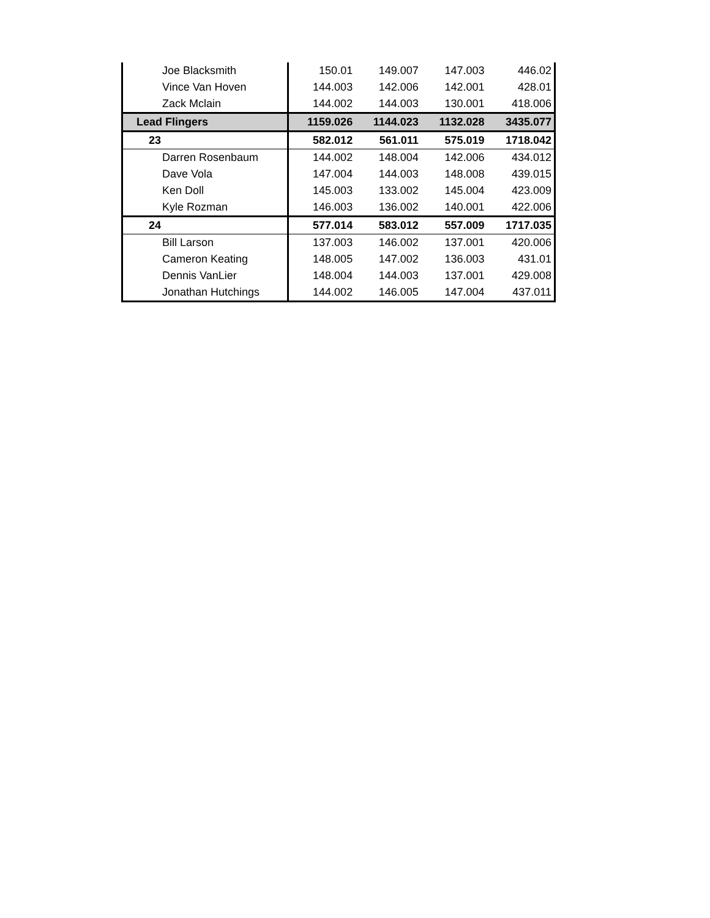| Joe Blacksmith | 150.01 | 149.007 | 147.003 | 446.02 |
| Vince Van Hoven | 144.003 | 142.006 | 142.001 | 428.01 |
| Zack Mclain | 144.002 | 144.003 | 130.001 | 418.006 |
| Lead Flingers | 1159.026 | 1144.023 | 1132.028 | 3435.077 |
| 23 | 582.012 | 561.011 | 575.019 | 1718.042 |
| Darren Rosenbaum | 144.002 | 148.004 | 142.006 | 434.012 |
| Dave Vola | 147.004 | 144.003 | 148.008 | 439.015 |
| Ken Doll | 145.003 | 133.002 | 145.004 | 423.009 |
| Kyle Rozman | 146.003 | 136.002 | 140.001 | 422.006 |
| 24 | 577.014 | 583.012 | 557.009 | 1717.035 |
| Bill Larson | 137.003 | 146.002 | 137.001 | 420.006 |
| Cameron Keating | 148.005 | 147.002 | 136.003 | 431.01 |
| Dennis VanLier | 148.004 | 144.003 | 137.001 | 429.008 |
| Jonathan Hutchings | 144.002 | 146.005 | 147.004 | 437.011 |